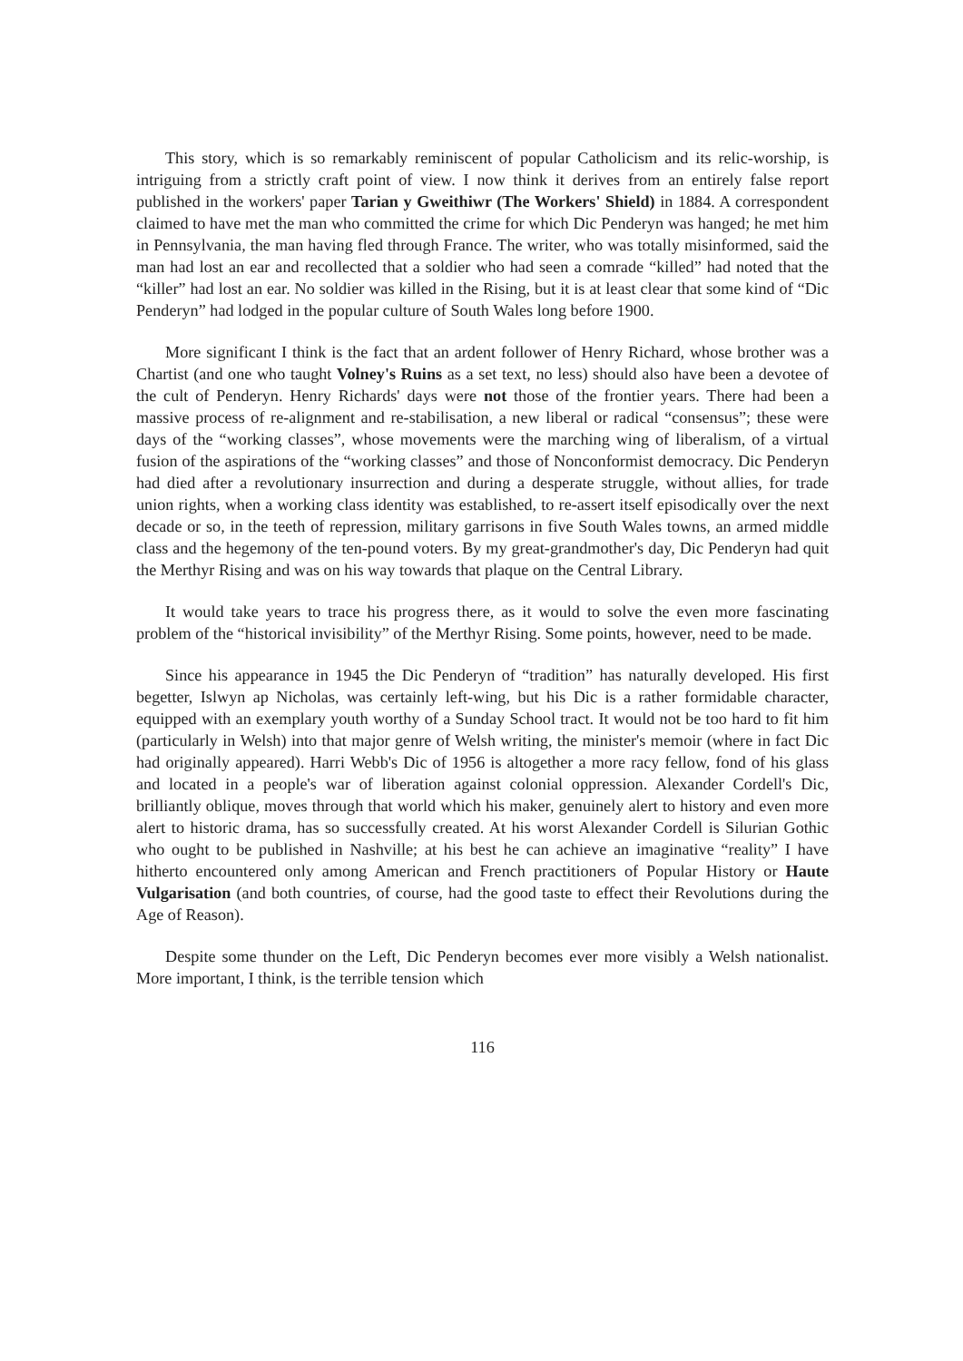This story, which is so remarkably reminiscent of popular Catholicism and its relic-worship, is intriguing from a strictly craft point of view. I now think it derives from an entirely false report published in the workers' paper Tarian y Gweithiwr (The Workers' Shield) in 1884. A correspondent claimed to have met the man who committed the crime for which Dic Penderyn was hanged; he met him in Pennsylvania, the man having fled through France. The writer, who was totally misinformed, said the man had lost an ear and recollected that a soldier who had seen a comrade “killed” had noted that the “killer” had lost an ear. No soldier was killed in the Rising, but it is at least clear that some kind of “Dic Penderyn” had lodged in the popular culture of South Wales long before 1900.
More significant I think is the fact that an ardent follower of Henry Richard, whose brother was a Chartist (and one who taught Volney's Ruins as a set text, no less) should also have been a devotee of the cult of Penderyn. Henry Richards' days were not those of the frontier years. There had been a massive process of re-alignment and re-stabilisation, a new liberal or radical “consensus”; these were days of the “working classes”, whose movements were the marching wing of liberalism, of a virtual fusion of the aspirations of the “working classes” and those of Nonconformist democracy. Dic Penderyn had died after a revolutionary insurrection and during a desperate struggle, without allies, for trade union rights, when a working class identity was established, to re-assert itself episodically over the next decade or so, in the teeth of repression, military garrisons in five South Wales towns, an armed middle class and the hegemony of the ten-pound voters. By my great-grandmother's day, Dic Penderyn had quit the Merthyr Rising and was on his way towards that plaque on the Central Library.
It would take years to trace his progress there, as it would to solve the even more fascinating problem of the “historical invisibility” of the Merthyr Rising. Some points, however, need to be made.
Since his appearance in 1945 the Dic Penderyn of “tradition” has naturally developed. His first begetter, Islwyn ap Nicholas, was certainly left-wing, but his Dic is a rather formidable character, equipped with an exemplary youth worthy of a Sunday School tract. It would not be too hard to fit him (particularly in Welsh) into that major genre of Welsh writing, the minister's memoir (where in fact Dic had originally appeared). Harri Webb's Dic of 1956 is altogether a more racy fellow, fond of his glass and located in a people's war of liberation against colonial oppression. Alexander Cordell's Dic, brilliantly oblique, moves through that world which his maker, genuinely alert to history and even more alert to historic drama, has so successfully created. At his worst Alexander Cordell is Silurian Gothic who ought to be published in Nashville; at his best he can achieve an imaginative “reality” I have hitherto encountered only among American and French practitioners of Popular History or Haute Vulgarisation (and both countries, of course, had the good taste to effect their Revolutions during the Age of Reason).
Despite some thunder on the Left, Dic Penderyn becomes ever more visibly a Welsh nationalist. More important, I think, is the terrible tension which
116